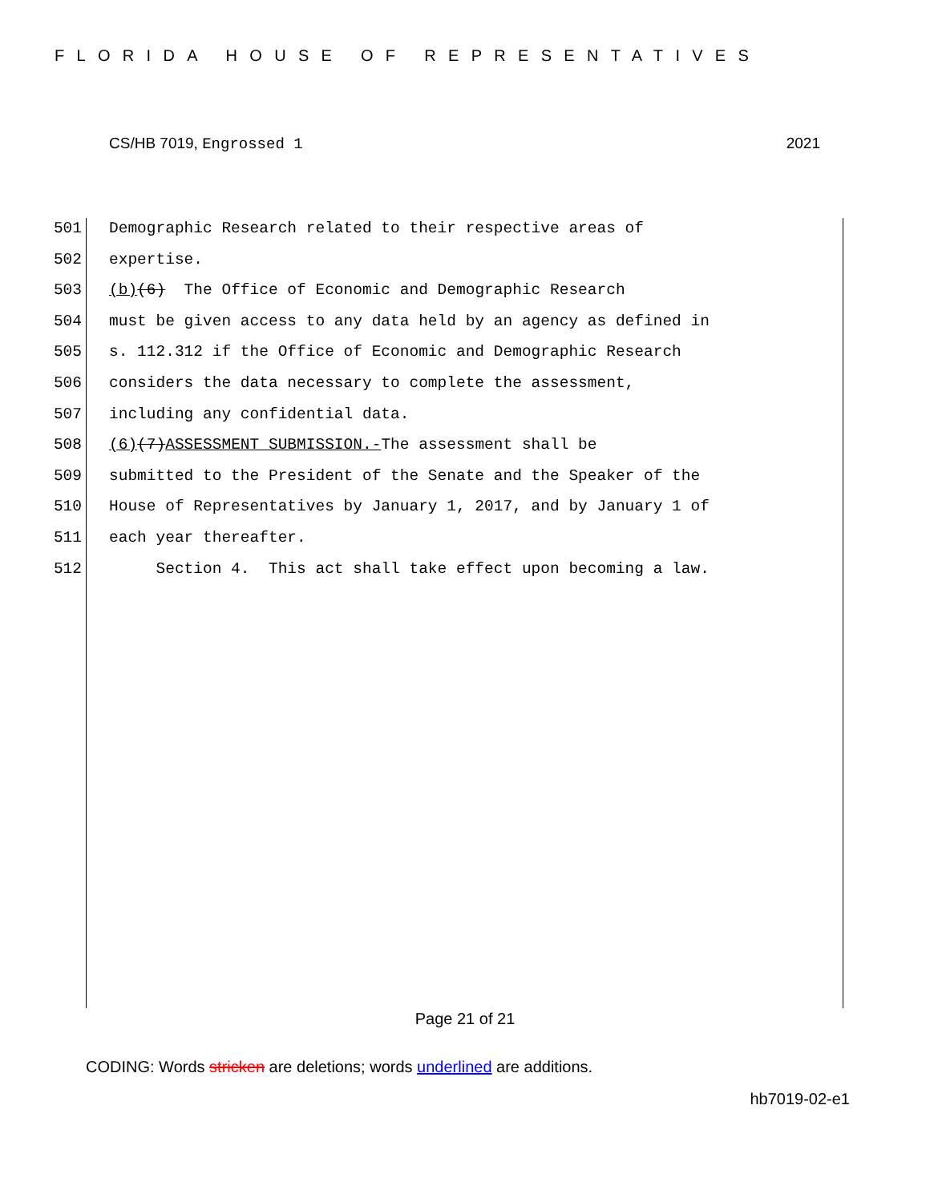FLORIDA HOUSE OF REPRESENTATIVES
CS/HB 7019, Engrossed 1 2021
501 Demographic Research related to their respective areas of
502 expertise.
503 (b) (6) The Office of Economic and Demographic Research
504 must be given access to any data held by an agency as defined in
505 s. 112.312 if the Office of Economic and Demographic Research
506 considers the data necessary to complete the assessment,
507 including any confidential data.
508 (6) (7) ASSESSMENT SUBMISSION.- The assessment shall be
509 submitted to the President of the Senate and the Speaker of the
510 House of Representatives by January 1, 2017, and by January 1 of
511 each year thereafter.
512 Section 4. This act shall take effect upon becoming a law.
Page 21 of 21
CODING: Words stricken are deletions; words underlined are additions.
hb7019-02-e1